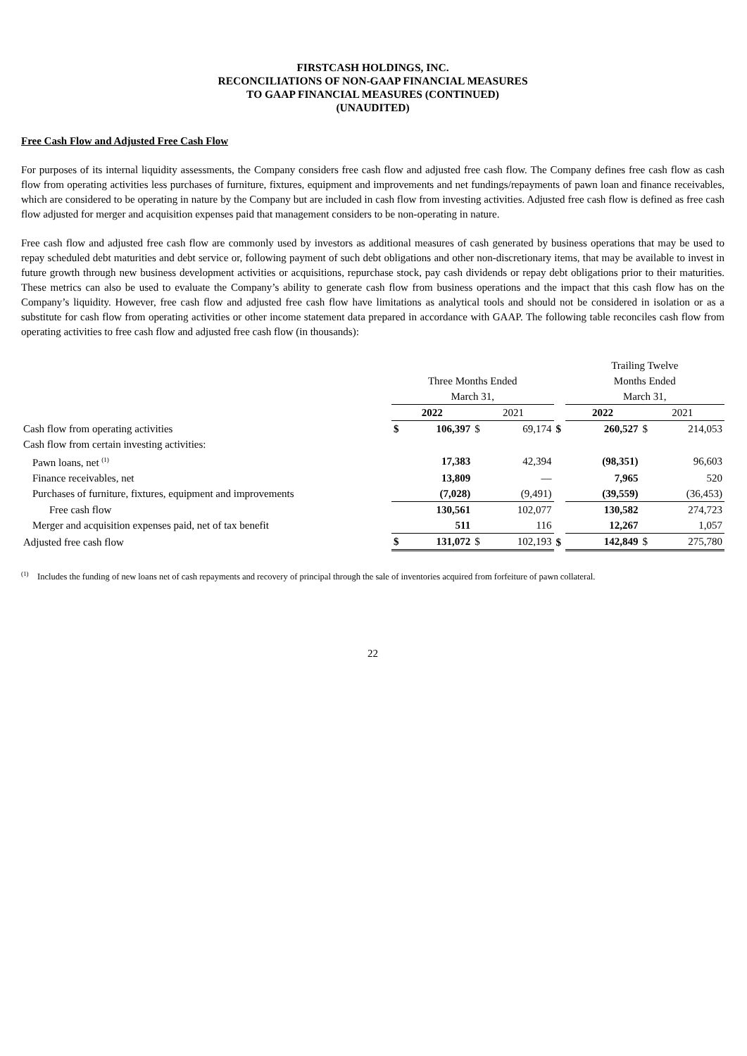FIRSTCASH HOLDINGS, INC.
RECONCILIATIONS OF NON-GAAP FINANCIAL MEASURES
TO GAAP FINANCIAL MEASURES (CONTINUED)
(UNAUDITED)
Free Cash Flow and Adjusted Free Cash Flow
For purposes of its internal liquidity assessments, the Company considers free cash flow and adjusted free cash flow. The Company defines free cash flow as cash flow from operating activities less purchases of furniture, fixtures, equipment and improvements and net fundings/repayments of pawn loan and finance receivables, which are considered to be operating in nature by the Company but are included in cash flow from investing activities. Adjusted free cash flow is defined as free cash flow adjusted for merger and acquisition expenses paid that management considers to be non-operating in nature.
Free cash flow and adjusted free cash flow are commonly used by investors as additional measures of cash generated by business operations that may be used to repay scheduled debt maturities and debt service or, following payment of such debt obligations and other non-discretionary items, that may be available to invest in future growth through new business development activities or acquisitions, repurchase stock, pay cash dividends or repay debt obligations prior to their maturities. These metrics can also be used to evaluate the Company’s ability to generate cash flow from business operations and the impact that this cash flow has on the Company’s liquidity. However, free cash flow and adjusted free cash flow have limitations as analytical tools and should not be considered in isolation or as a substitute for cash flow from operating activities or other income statement data prepared in accordance with GAAP. The following table reconciles cash flow from operating activities to free cash flow and adjusted free cash flow (in thousands):
| | | | | | | Trailing Twelve | | | |
| | Three Months Ended | | | | | Months Ended | | | |
| | March 31, | | | | | March 31, | | | |
| | 2022 | | 2021 | | | 2022 | | 2021 | |
| Cash flow from operating activities | $ | 106,397 | $ | 69,174 | $ | | 260,527 | $ | 214,053 |
| Cash flow from certain investing activities: | | | | | | | | | |
| Pawn loans, net <sup>(1)</sup> | | 17,383 | | 42,394 | | | (98,351) | | 96,603 |
| Finance receivables, net | | 13,809 | | — | | | 7,965 | | 520 |
| Purchases of furniture, fixtures, equipment and improvements | | (7,028) | | (9,491) | | | (39,559) | | (36,453) |
| Free cash flow | | 130,561 | | 102,077 | | | 130,582 | | 274,723 |
| Merger and acquisition expenses paid, net of tax benefit | | 511 | | 116 | | | 12,267 | | 1,057 |
| Adjusted free cash flow | $ | 131,072 | $ | 102,193 | $ | | 142,849 | $ | 275,780 |
<sup>(1)</sup> Includes the funding of new loans net of cash repayments and recovery of principal through the sale of inventories acquired from forfeiture of pawn collateral.
22